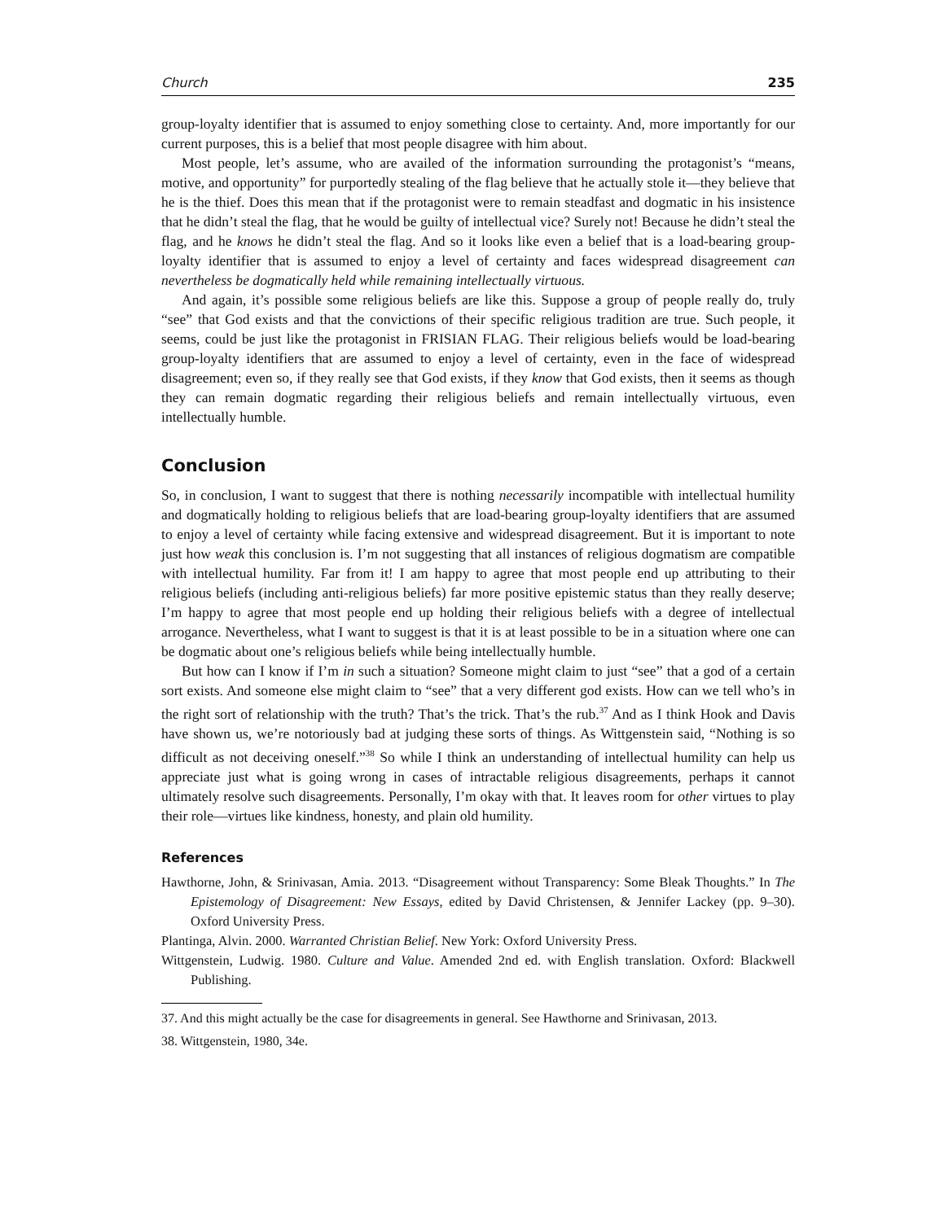Church 235
group-loyalty identifier that is assumed to enjoy something close to certainty. And, more importantly for our current purposes, this is a belief that most people disagree with him about.
Most people, let’s assume, who are availed of the information surrounding the protagonist’s “means, motive, and opportunity” for purportedly stealing of the flag believe that he actually stole it—they believe that he is the thief. Does this mean that if the protagonist were to remain steadfast and dogmatic in his insistence that he didn’t steal the flag, that he would be guilty of intellectual vice? Surely not! Because he didn’t steal the flag, and he knows he didn’t steal the flag. And so it looks like even a belief that is a load-bearing group-loyalty identifier that is assumed to enjoy a level of certainty and faces widespread disagreement can nevertheless be dogmatically held while remaining intellectually virtuous.
And again, it’s possible some religious beliefs are like this. Suppose a group of people really do, truly “see” that God exists and that the convictions of their specific religious tradition are true. Such people, it seems, could be just like the protagonist in FRISIAN FLAG. Their religious beliefs would be load-bearing group-loyalty identifiers that are assumed to enjoy a level of certainty, even in the face of widespread disagreement; even so, if they really see that God exists, if they know that God exists, then it seems as though they can remain dogmatic regarding their religious beliefs and remain intellectually virtuous, even intellectually humble.
Conclusion
So, in conclusion, I want to suggest that there is nothing necessarily incompatible with intellectual humility and dogmatically holding to religious beliefs that are load-bearing group-loyalty identifiers that are assumed to enjoy a level of certainty while facing extensive and widespread disagreement. But it is important to note just how weak this conclusion is. I’m not suggesting that all instances of religious dogmatism are compatible with intellectual humility. Far from it! I am happy to agree that most people end up attributing to their religious beliefs (including anti-religious beliefs) far more positive epistemic status than they really deserve; I’m happy to agree that most people end up holding their religious beliefs with a degree of intellectual arrogance. Nevertheless, what I want to suggest is that it is at least possible to be in a situation where one can be dogmatic about one’s religious beliefs while being intellectually humble.
But how can I know if I’m in such a situation? Someone might claim to just “see” that a god of a certain sort exists. And someone else might claim to “see” that a very different god exists. How can we tell who’s in the right sort of relationship with the truth? That’s the trick. That’s the rub.<sup>37</sup> And as I think Hook and Davis have shown us, we’re notoriously bad at judging these sorts of things. As Wittgenstein said, “Nothing is so difficult as not deceiving oneself.”<sup>38</sup> So while I think an understanding of intellectual humility can help us appreciate just what is going wrong in cases of intractable religious disagreements, perhaps it cannot ultimately resolve such disagreements. Personally, I’m okay with that. It leaves room for other virtues to play their role—virtues like kindness, honesty, and plain old humility.
References
Hawthorne, John, & Srinivasan, Amia. 2013. “Disagreement without Transparency: Some Bleak Thoughts.” In The Epistemology of Disagreement: New Essays, edited by David Christensen, & Jennifer Lackey (pp. 9–30). Oxford University Press.
Plantinga, Alvin. 2000. Warranted Christian Belief. New York: Oxford University Press.
Wittgenstein, Ludwig. 1980. Culture and Value. Amended 2nd ed. with English translation. Oxford: Blackwell Publishing.
37. And this might actually be the case for disagreements in general. See Hawthorne and Srinivasan, 2013.
38. Wittgenstein, 1980, 34e.